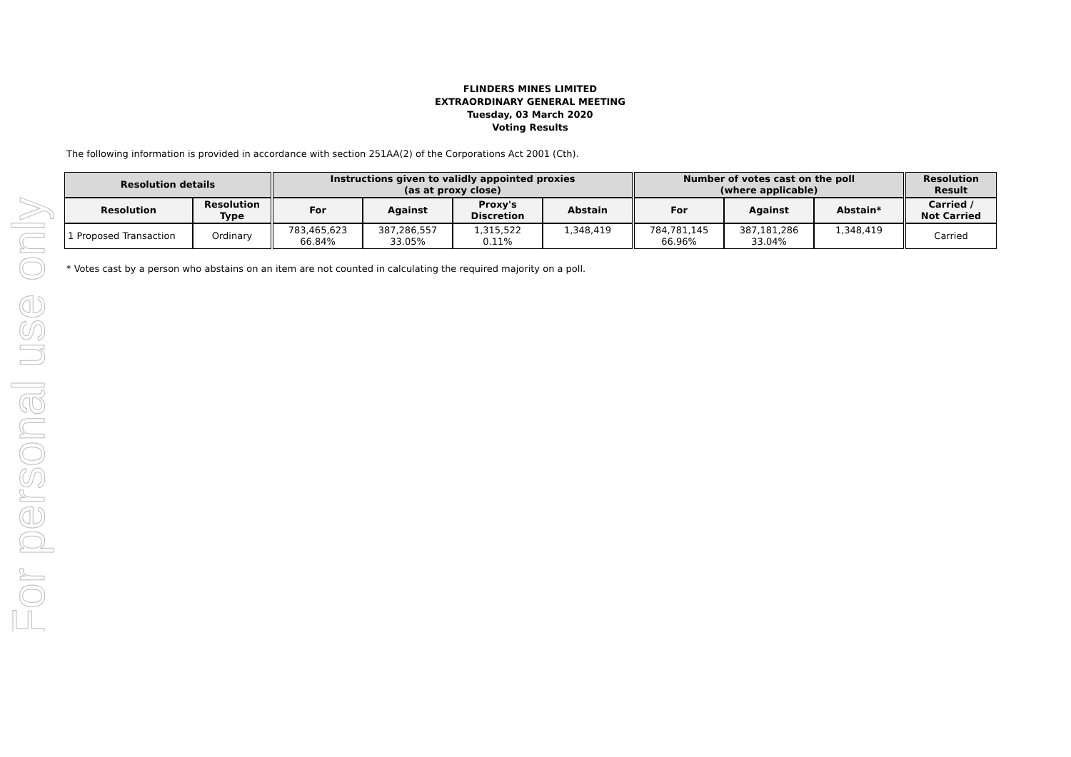For personal use only
FLINDERS MINES LIMITED
EXTRAORDINARY GENERAL MEETING
Tuesday, 03 March 2020
Voting Results
The following information is provided in accordance with section 251AA(2) of the Corporations Act 2001 (Cth).
| Resolution details | | | Instructions given to validly appointed proxies (as at proxy close) | | | | | Number of votes cast on the poll (where applicable) | | | | Resolution Result |
| Resolution | Resolution Type | | For | Against | Proxy's Discretion | Abstain | | For | Against | Abstain* | | Carried / Not Carried |
| 1 Proposed Transaction | Ordinary | | 783,465,623 66.84% | 387,286,557 33.05% | 1,315,522 0.11% | 1,348,419 | | 784,781,145 66.96% | 387,181,286 33.04% | 1,348,419 | | Carried |
* Votes cast by a person who abstains on an item are not counted in calculating the required majority on a poll.